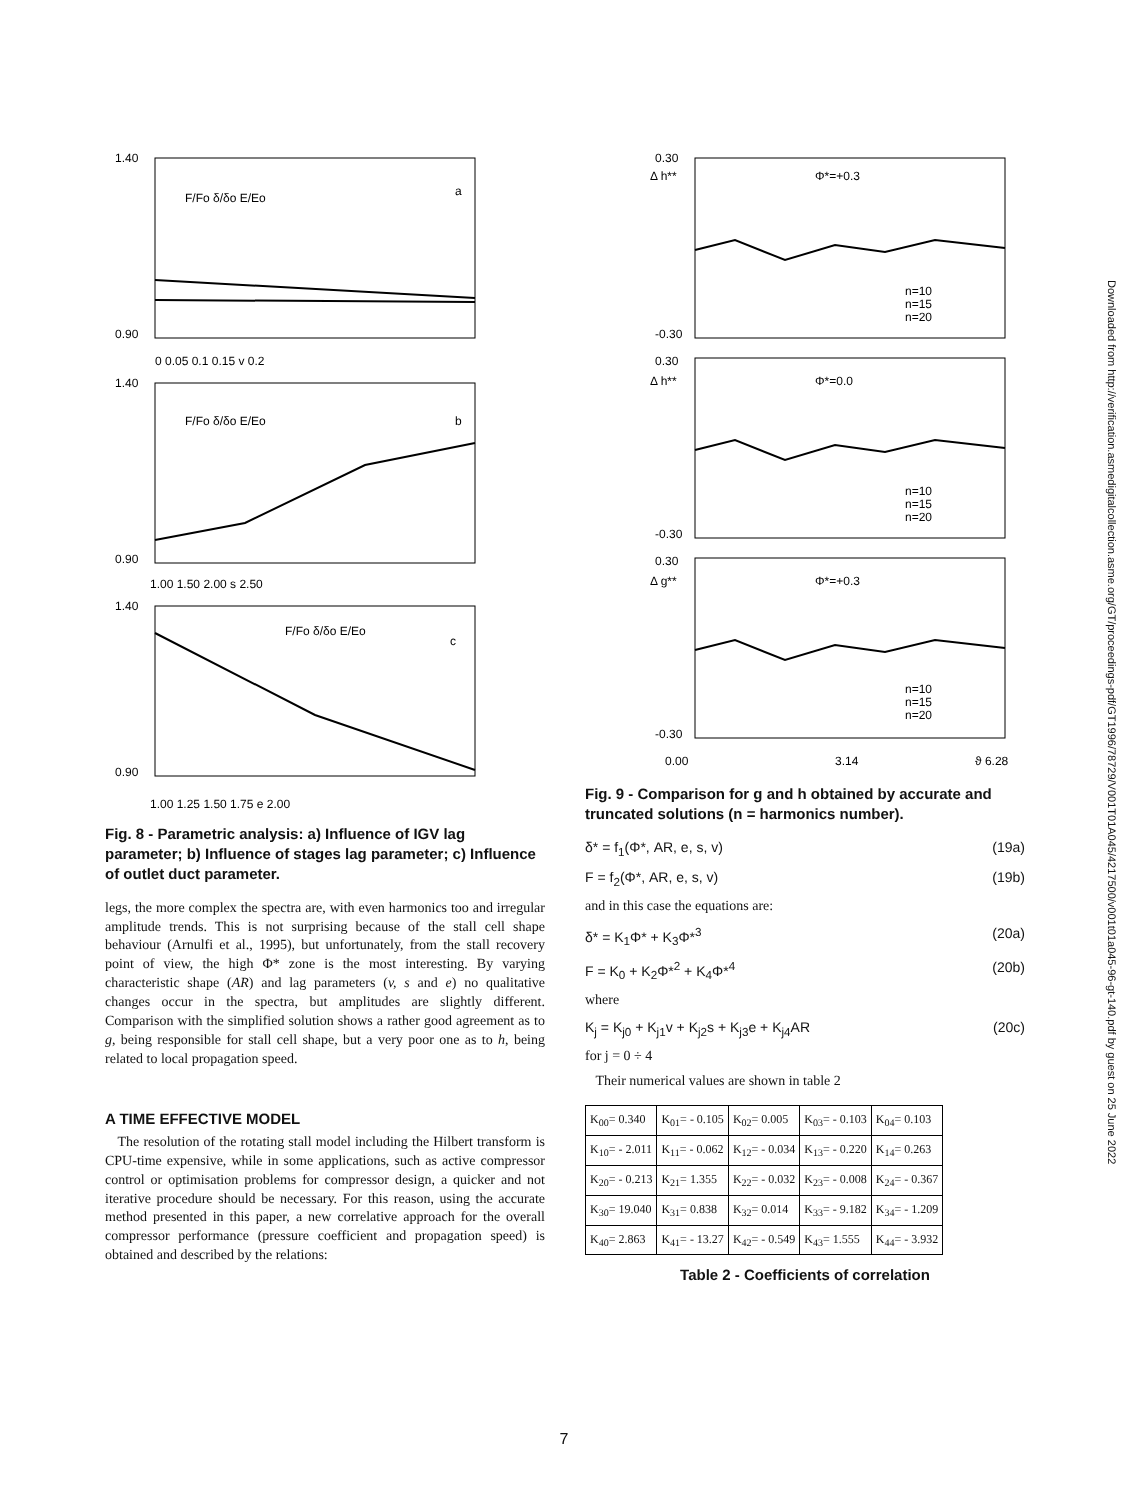1.40
0.90
F/Fo δ/δo E/Eo
a
0 0.05 0.1 0.15 v 0.2
1.40
0.90
F/Fo δ/δo E/Eo
b
1.00 1.50 2.00 s 2.50
1.40
0.90
F/Fo δ/δo E/Eo
c
1.00 1.25 1.50 1.75 e 2.00
Fig. 8 - Parametric analysis: a) Influence of IGV lag parameter; b) Influence of stages lag parameter; c) Influence of outlet duct parameter.
legs, the more complex the spectra are, with even harmonics too and irregular amplitude trends. This is not surprising because of the stall cell shape behaviour (Arnulfi et al., 1995), but unfortunately, from the stall recovery point of view, the high Φ* zone is the most interesting. By varying characteristic shape (AR) and lag parameters (v, s and e) no qualitative changes occur in the spectra, but amplitudes are slightly different. Comparison with the simplified solution shows a rather good agreement as to g, being responsible for stall cell shape, but a very poor one as to h, being related to local propagation speed.
A TIME EFFECTIVE MODEL
The resolution of the rotating stall model including the Hilbert transform is CPU-time expensive, while in some applications, such as active compressor control or optimisation problems for compressor design, a quicker and not iterative procedure should be necessary. For this reason, using the accurate method presented in this paper, a new correlative approach for the overall compressor performance (pressure coefficient and propagation speed) is obtained and described by the relations:
0.30
Δ h**
Φ*=+0.3
-0.30
n=10
n=15
n=20
0.30
Δ h**
Φ*=0.0
-0.30
n=10
n=15
n=20
0.30
Δ g**
Φ*=+0.3
-0.30
n=10
n=15
n=20
0.00
3.14
ϑ 6.28
Fig. 9 - Comparison for g and h obtained by accurate and truncated solutions (n = harmonics number).
δ* = f<sub>1</sub>(Φ*, AR, e, s, v) (19a)
F = f<sub>2</sub>(Φ*, AR, e, s, v) (19b)
and in this case the equations are:
δ* = K<sub>1</sub>Φ* + K<sub>3</sub>Φ*<sup>3</sup> (20a)
F = K<sub>0</sub> + K<sub>2</sub>Φ*<sup>2</sup> + K<sub>4</sub>Φ*<sup>4</sup> (20b)
where
K<sub>j</sub> = K<sub>j0</sub> + K<sub>j1</sub>v + K<sub>j2</sub>s + K<sub>j3</sub>e + K<sub>j4</sub>AR (20c)
for j = 0 ÷ 4
Their numerical values are shown in table 2
| K<sub>00</sub>= 0.340 | K<sub>01</sub>= - 0.105 | K<sub>02</sub>= 0.005 | K<sub>03</sub>= - 0.103 | K<sub>04</sub>= 0.103 |
| K<sub>10</sub>= - 2.011 | K<sub>11</sub>= - 0.062 | K<sub>12</sub>= - 0.034 | K<sub>13</sub>= - 0.220 | K<sub>14</sub>= 0.263 |
| K<sub>20</sub>= - 0.213 | K<sub>21</sub>= 1.355 | K<sub>22</sub>= - 0.032 | K<sub>23</sub>= - 0.008 | K<sub>24</sub>= - 0.367 |
| K<sub>30</sub>= 19.040 | K<sub>31</sub>= 0.838 | K<sub>32</sub>= 0.014 | K<sub>33</sub>= - 9.182 | K<sub>34</sub>= - 1.209 |
| K<sub>40</sub>= 2.863 | K<sub>41</sub>= - 13.27 | K<sub>42</sub>= - 0.549 | K<sub>43</sub>= 1.555 | K<sub>44</sub>= - 3.932 |
Table 2 - Coefficients of correlation
Downloaded from http://verification.asmedigitalcollection.asme.org/GT/proceedings-pdf/GT1996/78729/V001T01A045/4217500/v001t01a045-96-gt-140.pdf by guest on 25 June 2022
7